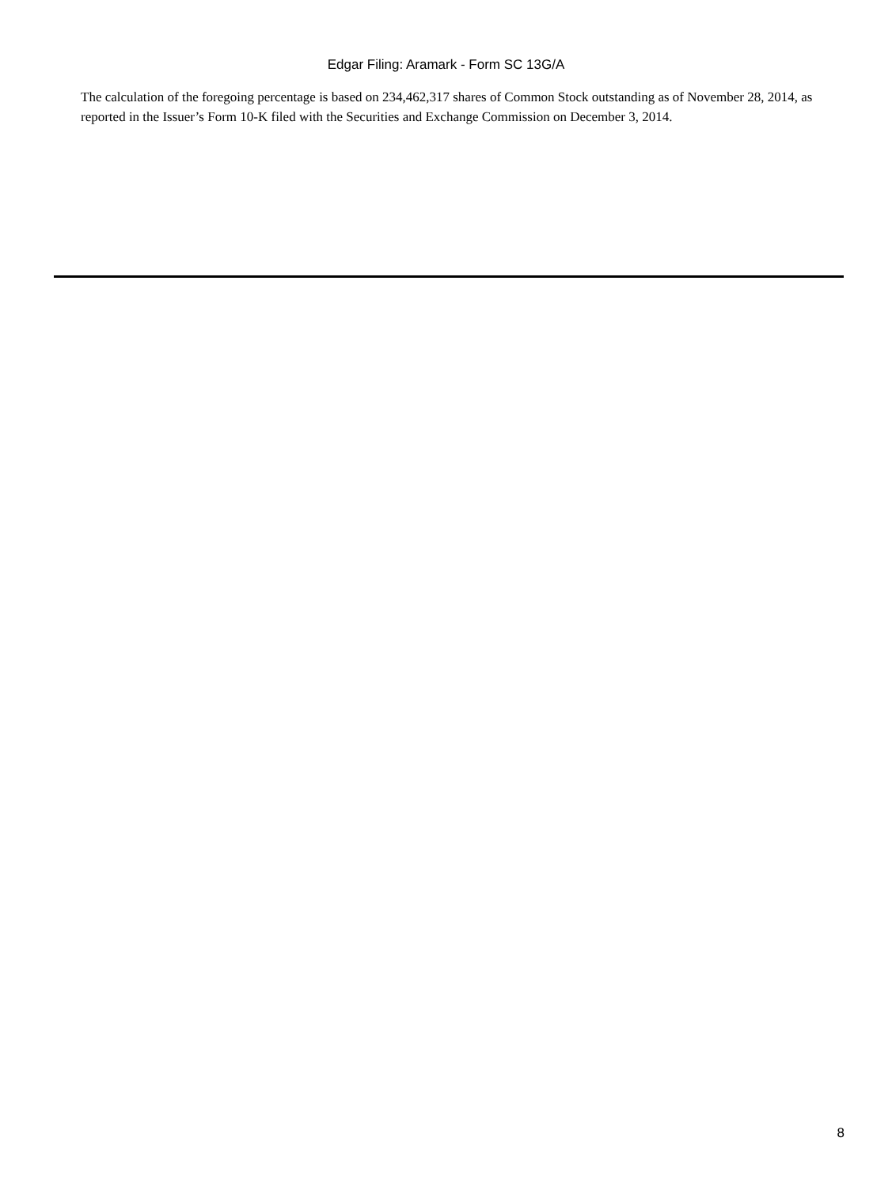Edgar Filing: Aramark - Form SC 13G/A
The calculation of the foregoing percentage is based on 234,462,317 shares of Common Stock outstanding as of November 28, 2014, as reported in the Issuer’s Form 10-K filed with the Securities and Exchange Commission on December 3, 2014.
8